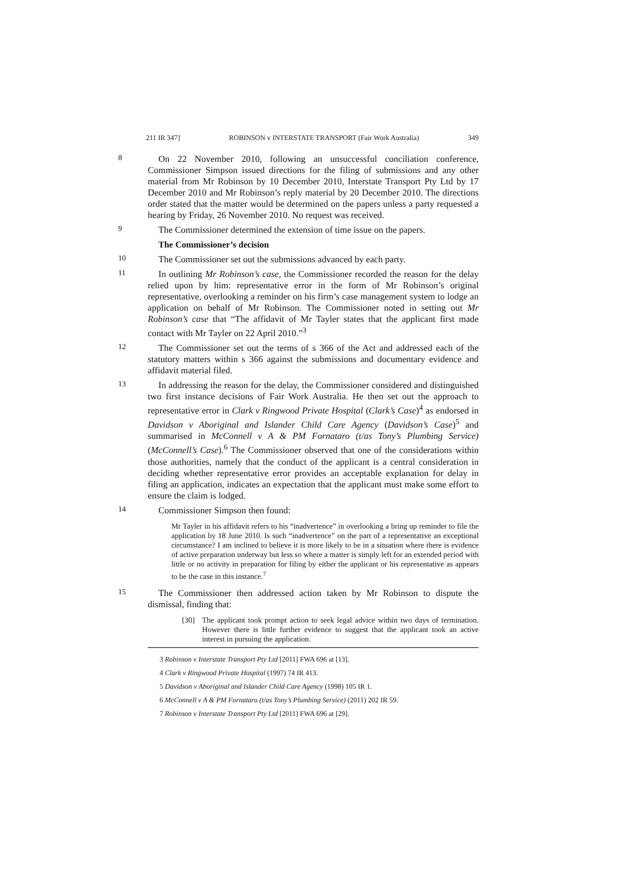211 IR 347] ROBINSON v INTERSTATE TRANSPORT (Fair Work Australia) 349
8
On 22 November 2010, following an unsuccessful conciliation conference, Commissioner Simpson issued directions for the filing of submissions and any other material from Mr Robinson by 10 December 2010, Interstate Transport Pty Ltd by 17 December 2010 and Mr Robinson’s reply material by 20 December 2010. The directions order stated that the matter would be determined on the papers unless a party requested a hearing by Friday, 26 November 2010. No request was received.
9
The Commissioner determined the extension of time issue on the papers.
The Commissioner’s decision
10
The Commissioner set out the submissions advanced by each party.
11
In outlining Mr Robinson’s case, the Commissioner recorded the reason for the delay relied upon by him: representative error in the form of Mr Robinson’s original representative, overlooking a reminder on his firm’s case management system to lodge an application on behalf of Mr Robinson. The Commissioner noted in setting out Mr Robinson’s case that “The affidavit of Mr Tayler states that the applicant first made contact with Mr Tayler on 22 April 2010.”<sup>3</sup>
12
The Commissioner set out the terms of s 366 of the Act and addressed each of the statutory matters within s 366 against the submissions and documentary evidence and affidavit material filed.
13
In addressing the reason for the delay, the Commissioner considered and distinguished two first instance decisions of Fair Work Australia. He then set out the approach to representative error in Clark v Ringwood Private Hospital (Clark’s Case)<sup>4</sup> as endorsed in Davidson v Aboriginal and Islander Child Care Agency (Davidson’s Case)<sup>5</sup> and summarised in McConnell v A & PM Fornataro (t/as Tony’s Plumbing Service) (McConnell’s Case).<sup>6</sup> The Commissioner observed that one of the considerations within those authorities, namely that the conduct of the applicant is a central consideration in deciding whether representative error provides an acceptable explanation for delay in filing an application, indicates an expectation that the applicant must make some effort to ensure the claim is lodged.
14
Commissioner Simpson then found:
Mr Tayler in his affidavit refers to his “inadvertence” in overlooking a bring up reminder to file the application by 18 June 2010. Is such “inadvertence” on the part of a representative an exceptional circumstance? I am inclined to believe it is more likely to be in a situation where there is evidence of active preparation underway but less so where a matter is simply left for an extended period with little or no activity in preparation for filing by either the applicant or his representative as appears to be the case in this instance.<sup>7</sup>
15
The Commissioner then addressed action taken by Mr Robinson to dispute the dismissal, finding that:
[30] The applicant took prompt action to seek legal advice within two days of termination. However there is little further evidence to suggest that the applicant took an active interest in pursuing the application.
3 Robinson v Interstate Transport Pty Ltd [2011] FWA 696 at [13].
4 Clark v Ringwood Private Hospital (1997) 74 IR 413.
5 Davidson v Aboriginal and Islander Child Care Agency (1998) 105 IR 1.
6 McConnell v A & PM Fornataro (t/as Tony’s Plumbing Service) (2011) 202 IR 59.
7 Robinson v Interstate Transport Pty Ltd [2011] FWA 696 at [29].